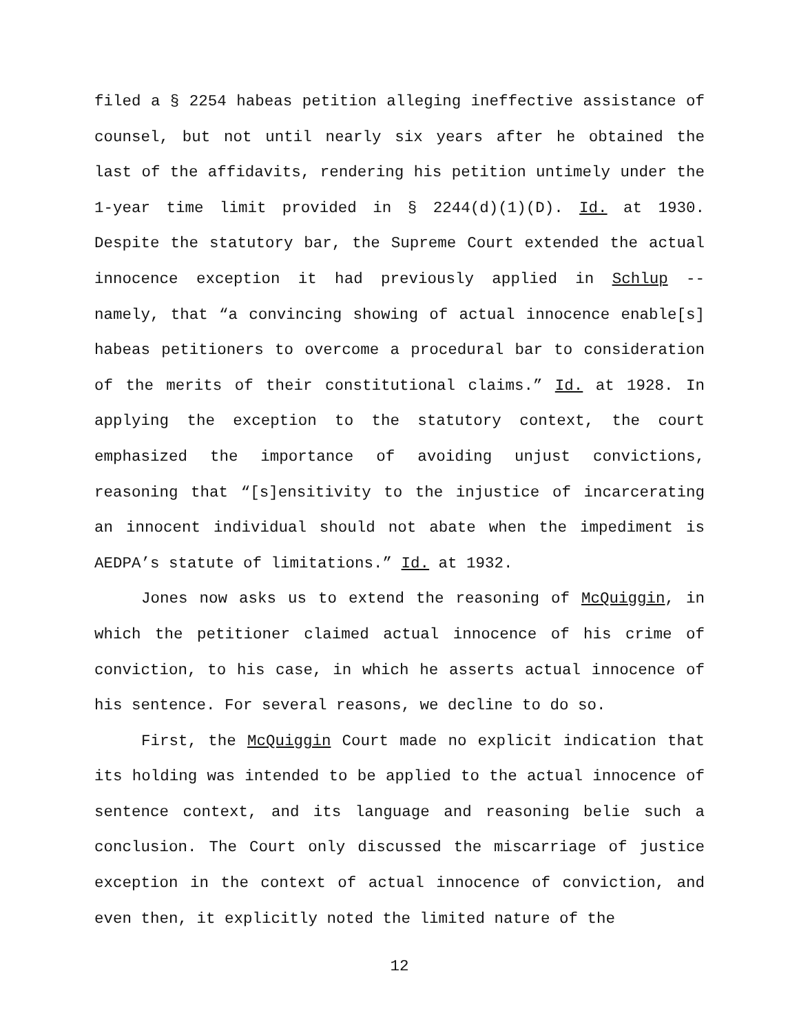filed a § 2254 habeas petition alleging ineffective assistance of counsel, but not until nearly six years after he obtained the last of the affidavits, rendering his petition untimely under the 1-year time limit provided in § 2244(d)(1)(D). Id. at 1930. Despite the statutory bar, the Supreme Court extended the actual innocence exception it had previously applied in Schlup -- namely, that “a convincing showing of actual innocence enable[s] habeas petitioners to overcome a procedural bar to consideration of the merits of their constitutional claims.” Id. at 1928. In applying the exception to the statutory context, the court emphasized the importance of avoiding unjust convictions, reasoning that “[s]ensitivity to the injustice of incarcerating an innocent individual should not abate when the impediment is AEDPA’s statute of limitations.” Id. at 1932.
Jones now asks us to extend the reasoning of McQuiggin, in which the petitioner claimed actual innocence of his crime of conviction, to his case, in which he asserts actual innocence of his sentence. For several reasons, we decline to do so.
First, the McQuiggin Court made no explicit indication that its holding was intended to be applied to the actual innocence of sentence context, and its language and reasoning belie such a conclusion. The Court only discussed the miscarriage of justice exception in the context of actual innocence of conviction, and even then, it explicitly noted the limited nature of the
12